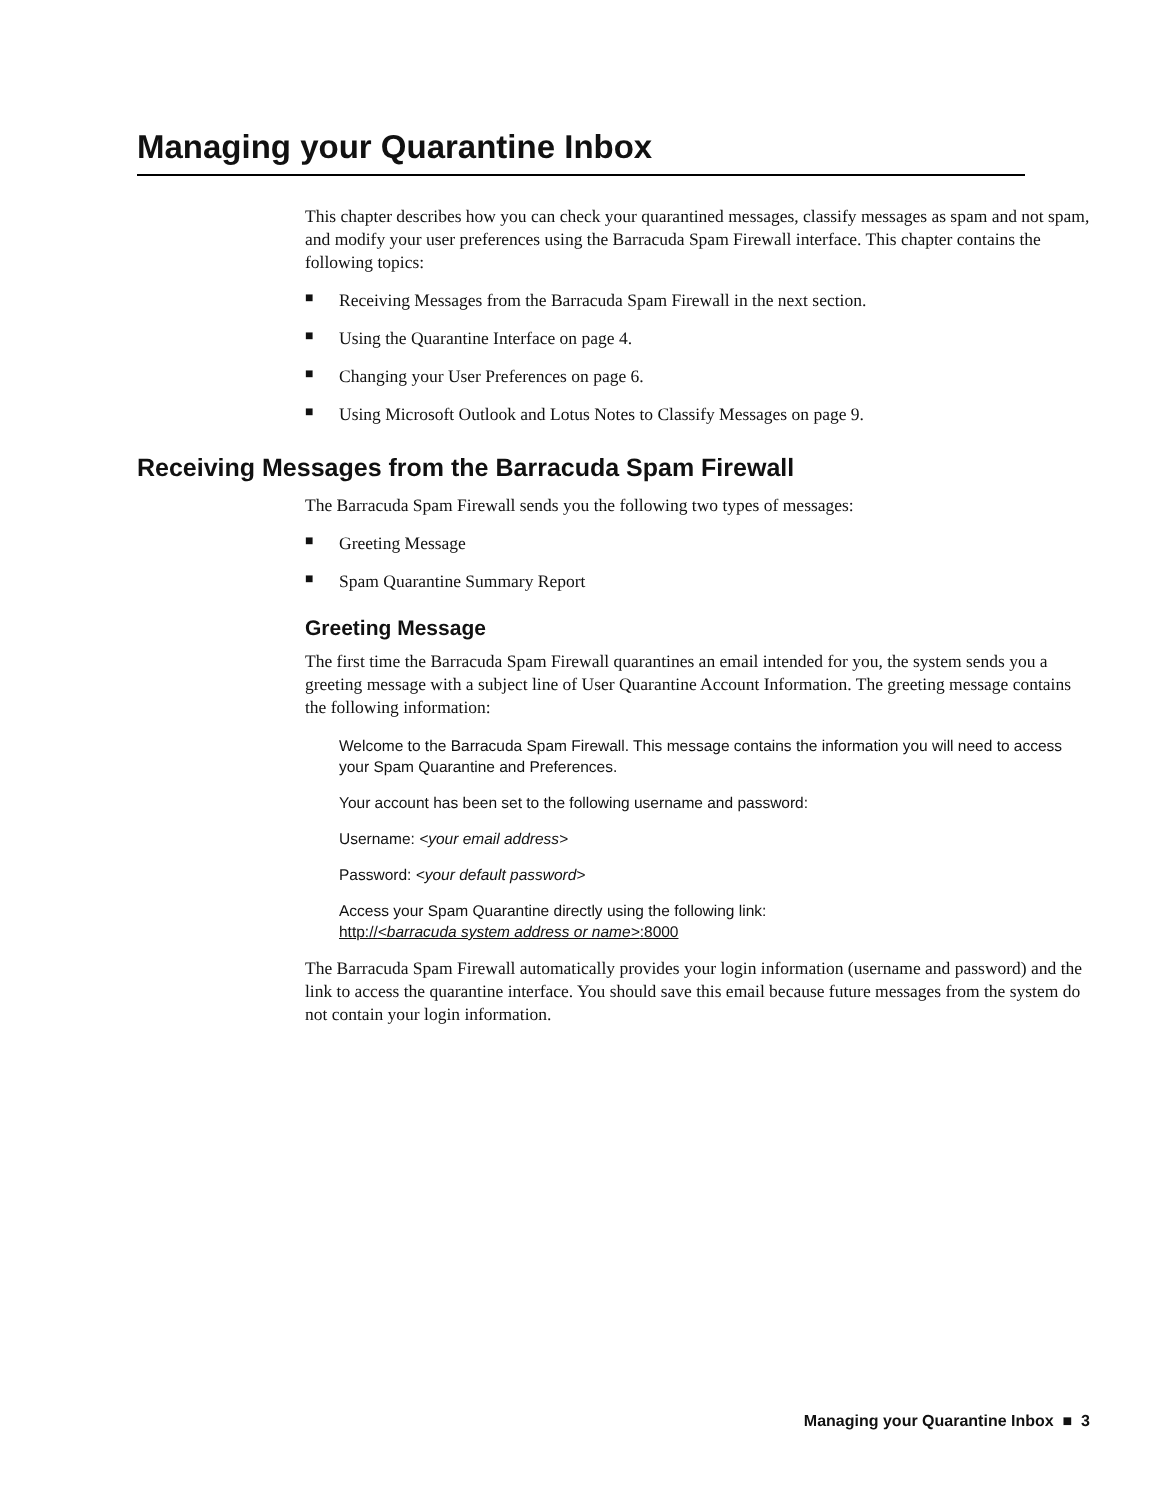Managing your Quarantine Inbox
This chapter describes how you can check your quarantined messages, classify messages as spam and not spam, and modify your user preferences using the Barracuda Spam Firewall interface. This chapter contains the following topics:
■ Receiving Messages from the Barracuda Spam Firewall in the next section.
■ Using the Quarantine Interface on page 4.
■ Changing your User Preferences on page 6.
■ Using Microsoft Outlook and Lotus Notes to Classify Messages on page 9.
Receiving Messages from the Barracuda Spam Firewall
The Barracuda Spam Firewall sends you the following two types of messages:
■ Greeting Message
■ Spam Quarantine Summary Report
Greeting Message
The first time the Barracuda Spam Firewall quarantines an email intended for you, the system sends you a greeting message with a subject line of User Quarantine Account Information. The greeting message contains the following information:
Welcome to the Barracuda Spam Firewall. This message contains the information you will need to access your Spam Quarantine and Preferences.
Your account has been set to the following username and password:
Username: <your email address>
Password: <your default password>
Access your Spam Quarantine directly using the following link:
http://<barracuda system address or name>:8000
The Barracuda Spam Firewall automatically provides your login information (username and password) and the link to access the quarantine interface. You should save this email because future messages from the system do not contain your login information.
Managing your Quarantine Inbox ■ 3